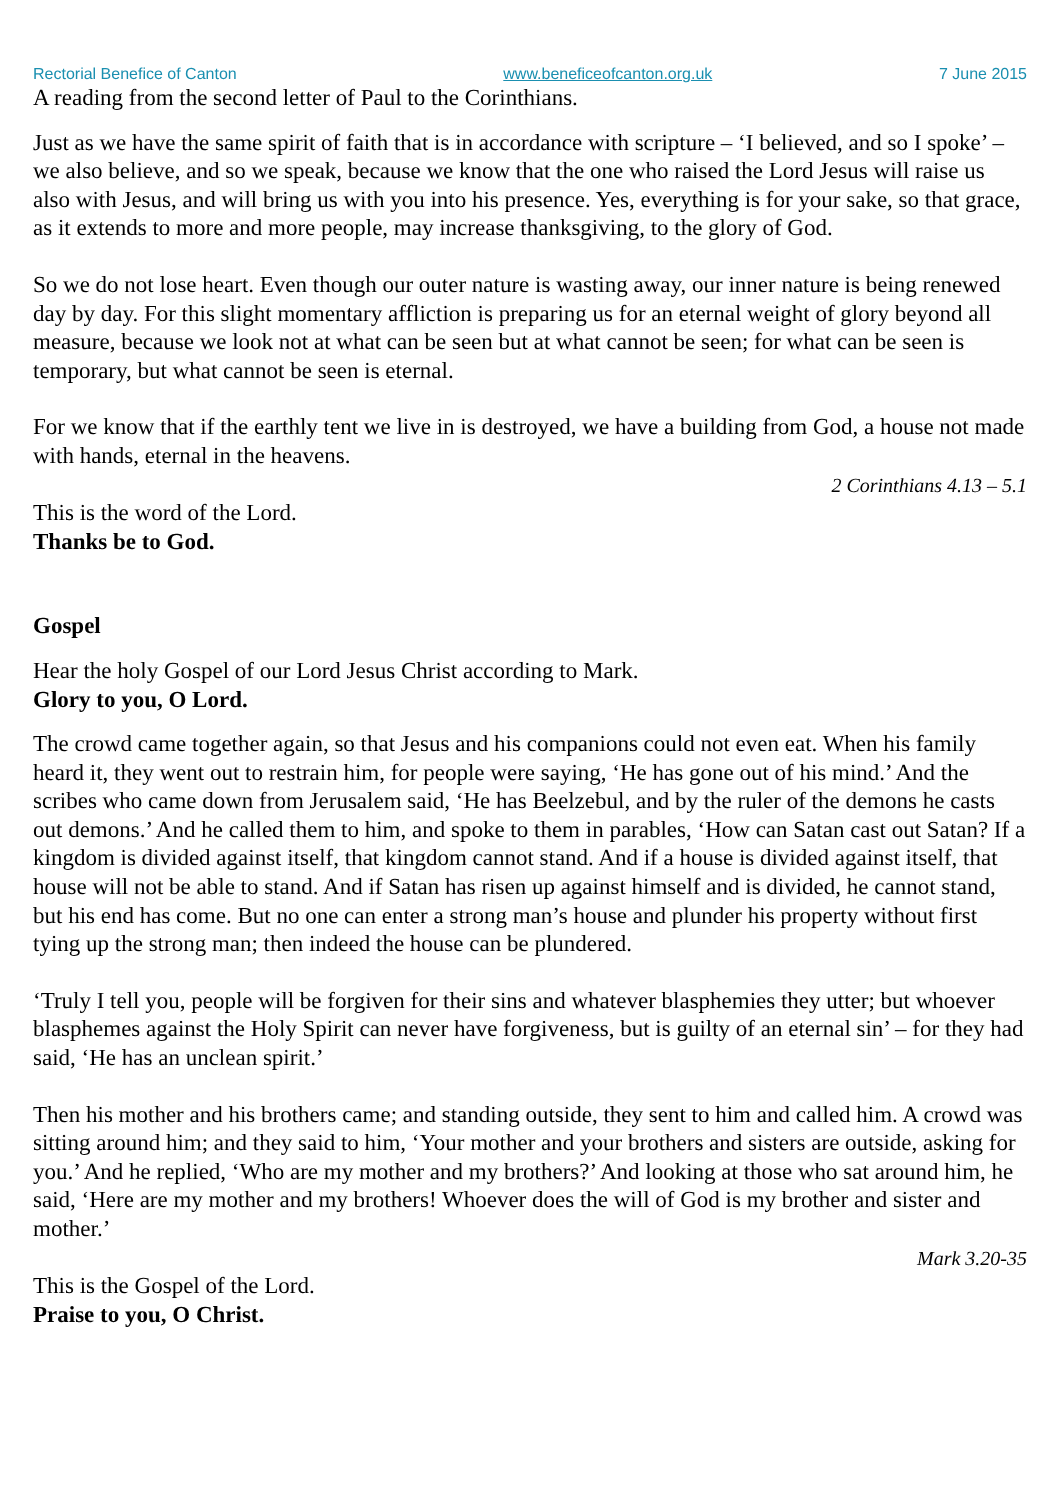Rectorial Benefice of Canton www.beneficeofcanton.org.uk 7 June 2015
A reading from the second letter of Paul to the Corinthians.
Just as we have the same spirit of faith that is in accordance with scripture – ‘I believed, and so I spoke’ – we also believe, and so we speak, because we know that the one who raised the Lord Jesus will raise us also with Jesus, and will bring us with you into his presence. Yes, everything is for your sake, so that grace, as it extends to more and more people, may increase thanksgiving, to the glory of God.
So we do not lose heart. Even though our outer nature is wasting away, our inner nature is being renewed day by day. For this slight momentary affliction is preparing us for an eternal weight of glory beyond all measure, because we look not at what can be seen but at what cannot be seen; for what can be seen is temporary, but what cannot be seen is eternal.
For we know that if the earthly tent we live in is destroyed, we have a building from God, a house not made with hands, eternal in the heavens.
2 Corinthians 4.13 – 5.1
This is the word of the Lord.
Thanks be to God.
Gospel
Hear the holy Gospel of our Lord Jesus Christ according to Mark.
Glory to you, O Lord.
The crowd came together again, so that Jesus and his companions could not even eat. When his family heard it, they went out to restrain him, for people were saying, ‘He has gone out of his mind.’ And the scribes who came down from Jerusalem said, ‘He has Beelzebul, and by the ruler of the demons he casts out demons.’ And he called them to him, and spoke to them in parables, ‘How can Satan cast out Satan? If a kingdom is divided against itself, that kingdom cannot stand. And if a house is divided against itself, that house will not be able to stand. And if Satan has risen up against himself and is divided, he cannot stand, but his end has come. But no one can enter a strong man’s house and plunder his property without first tying up the strong man; then indeed the house can be plundered.
‘Truly I tell you, people will be forgiven for their sins and whatever blasphemies they utter; but whoever blasphemes against the Holy Spirit can never have forgiveness, but is guilty of an eternal sin’ – for they had said, ‘He has an unclean spirit.’
Then his mother and his brothers came; and standing outside, they sent to him and called him. A crowd was sitting around him; and they said to him, ‘Your mother and your brothers and sisters are outside, asking for you.’ And he replied, ‘Who are my mother and my brothers?’ And looking at those who sat around him, he said, ‘Here are my mother and my brothers! Whoever does the will of God is my brother and sister and mother.’
Mark 3.20-35
This is the Gospel of the Lord.
Praise to you, O Christ.